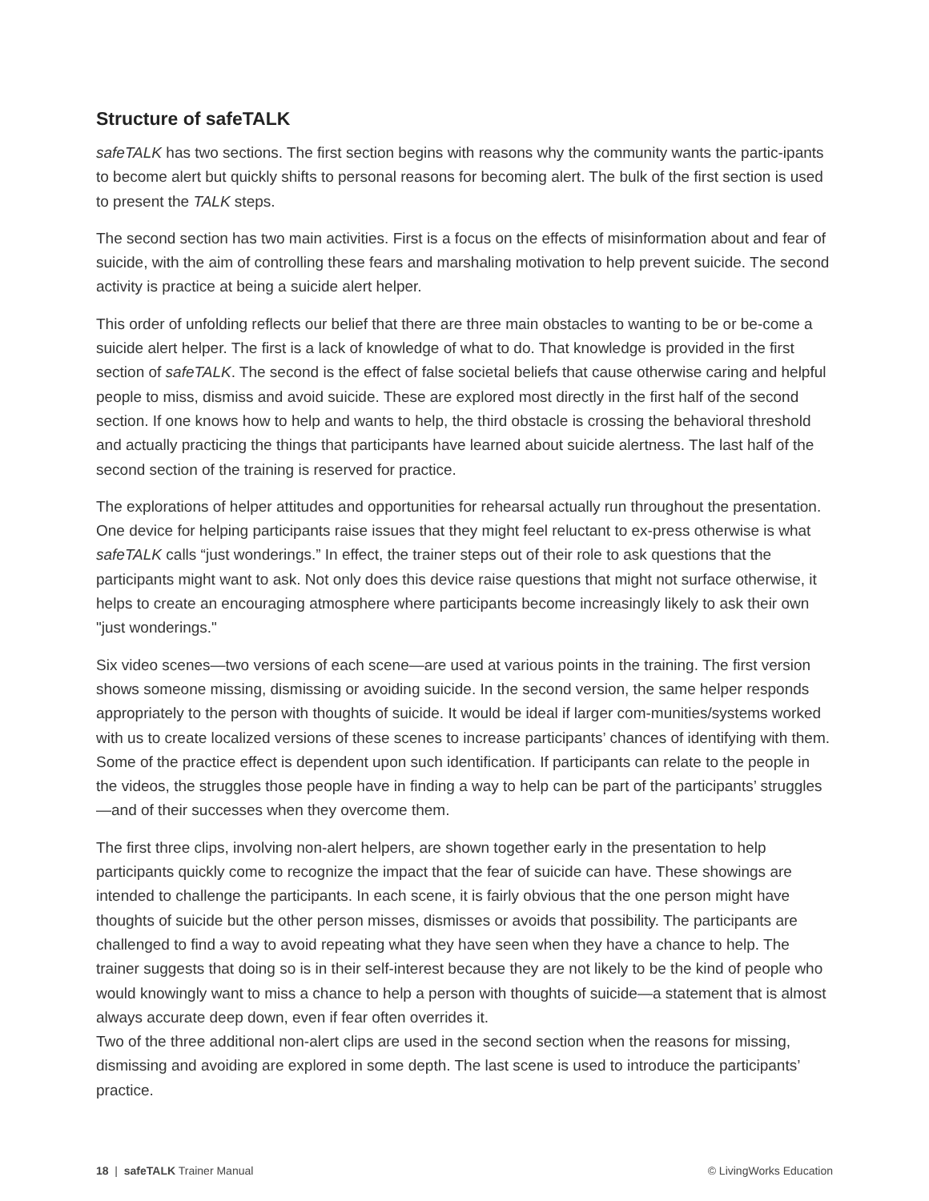Structure of safeTALK
safeTALK has two sections. The first section begins with reasons why the community wants the partic-ipants to become alert but quickly shifts to personal reasons for becoming alert. The bulk of the first section is used to present the TALK steps.
The second section has two main activities. First is a focus on the effects of misinformation about and fear of suicide, with the aim of controlling these fears and marshaling motivation to help prevent suicide. The second activity is practice at being a suicide alert helper.
This order of unfolding reflects our belief that there are three main obstacles to wanting to be or be-come a suicide alert helper. The first is a lack of knowledge of what to do. That knowledge is provided in the first section of safeTALK. The second is the effect of false societal beliefs that cause otherwise caring and helpful people to miss, dismiss and avoid suicide. These are explored most directly in the first half of the second section. If one knows how to help and wants to help, the third obstacle is crossing the behavioral threshold and actually practicing the things that participants have learned about suicide alertness. The last half of the second section of the training is reserved for practice.
The explorations of helper attitudes and opportunities for rehearsal actually run throughout the presentation. One device for helping participants raise issues that they might feel reluctant to ex-press otherwise is what safeTALK calls “just wonderings.” In effect, the trainer steps out of their role to ask questions that the participants might want to ask. Not only does this device raise questions that might not surface otherwise, it helps to create an encouraging atmosphere where participants become increasingly likely to ask their own "just wonderings."
Six video scenes—two versions of each scene—are used at various points in the training. The first version shows someone missing, dismissing or avoiding suicide. In the second version, the same helper responds appropriately to the person with thoughts of suicide. It would be ideal if larger com-munities/systems worked with us to create localized versions of these scenes to increase participants’ chances of identifying with them. Some of the practice effect is dependent upon such identification. If participants can relate to the people in the videos, the struggles those people have in finding a way to help can be part of the participants’ struggles—and of their successes when they overcome them.
The first three clips, involving non-alert helpers, are shown together early in the presentation to help participants quickly come to recognize the impact that the fear of suicide can have. These showings are intended to challenge the participants. In each scene, it is fairly obvious that the one person might have thoughts of suicide but the other person misses, dismisses or avoids that possibility. The participants are challenged to find a way to avoid repeating what they have seen when they have a chance to help. The trainer suggests that doing so is in their self-interest because they are not likely to be the kind of people who would knowingly want to miss a chance to help a person with thoughts of suicide—a statement that is almost always accurate deep down, even if fear often overrides it.
Two of the three additional non-alert clips are used in the second section when the reasons for missing, dismissing and avoiding are explored in some depth. The last scene is used to introduce the participants’ practice.
18 | safeTALK Trainer Manual © LivingWorks Education